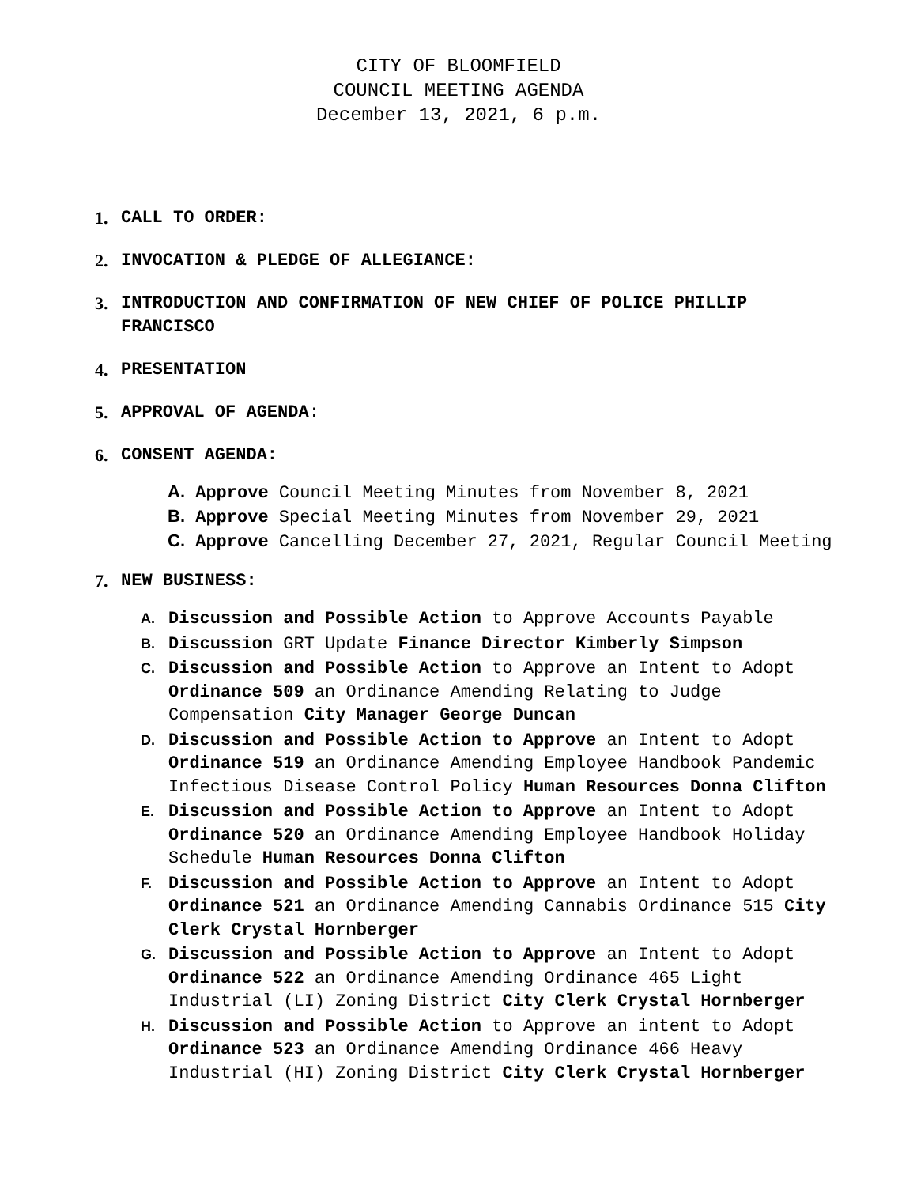CITY OF BLOOMFIELD
COUNCIL MEETING AGENDA
December 13, 2021, 6 p.m.
1. CALL TO ORDER:
2. INVOCATION & PLEDGE OF ALLEGIANCE:
3. INTRODUCTION AND CONFIRMATION OF NEW CHIEF OF POLICE PHILLIP
FRANCISCO
4. PRESENTATION
5. APPROVAL OF AGENDA:
6. CONSENT AGENDA:
A. Approve Council Meeting Minutes from November 8, 2021
B. Approve Special Meeting Minutes from November 29, 2021
C. Approve Cancelling December 27, 2021, Regular Council Meeting
7. NEW BUSINESS:
A. Discussion and Possible Action to Approve Accounts Payable
B. Discussion GRT Update Finance Director Kimberly Simpson
C. Discussion and Possible Action to Approve an Intent to Adopt
Ordinance 509 an Ordinance Amending Relating to Judge
Compensation City Manager George Duncan
D. Discussion and Possible Action to Approve an Intent to Adopt
Ordinance 519 an Ordinance Amending Employee Handbook Pandemic
Infectious Disease Control Policy Human Resources Donna Clifton
E. Discussion and Possible Action to Approve an Intent to Adopt
Ordinance 520 an Ordinance Amending Employee Handbook Holiday
Schedule Human Resources Donna Clifton
F. Discussion and Possible Action to Approve an Intent to Adopt
Ordinance 521 an Ordinance Amending Cannabis Ordinance 515 City
Clerk Crystal Hornberger
G. Discussion and Possible Action to Approve an Intent to Adopt
Ordinance 522 an Ordinance Amending Ordinance 465 Light
Industrial (LI) Zoning District City Clerk Crystal Hornberger
H. Discussion and Possible Action to Approve an intent to Adopt
Ordinance 523 an Ordinance Amending Ordinance 466 Heavy
Industrial (HI) Zoning District City Clerk Crystal Hornberger